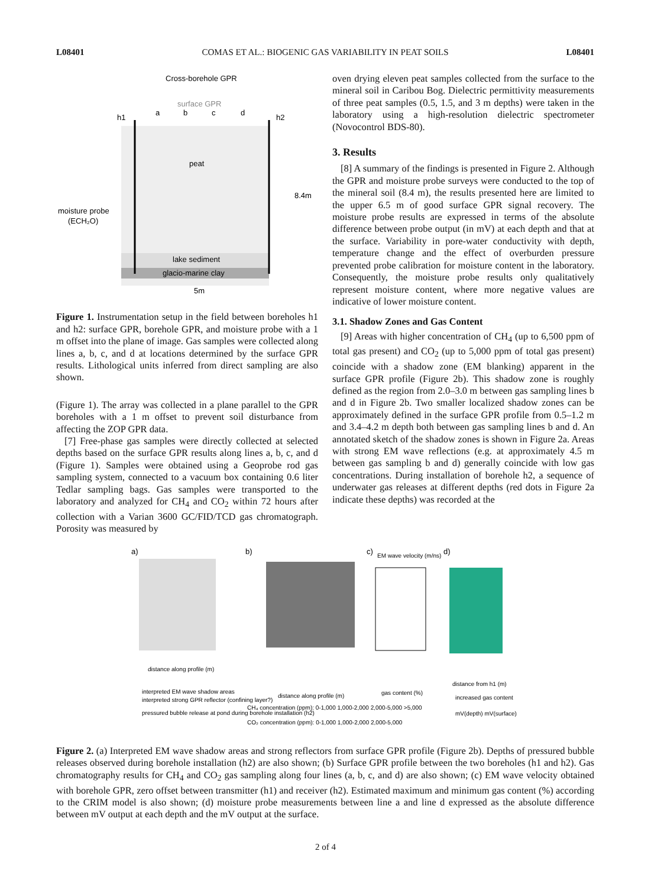L08401 COMAS ET AL.: BIOGENIC GAS VARIABILITY IN PEAT SOILS L08401
Cross-borehole GPR
surface GPR
h1
h2
a
b
c
d
peat
8.4m
moisture probe
(ECH₂O)
lake sediment
glacio-marine clay
5m
Figure 1. Instrumentation setup in the field between boreholes h1 and h2: surface GPR, borehole GPR, and moisture probe with a 1 m offset into the plane of image. Gas samples were collected along lines a, b, c, and d at locations determined by the surface GPR results. Lithological units inferred from direct sampling are also shown.
(Figure 1). The array was collected in a plane parallel to the GPR boreholes with a 1 m offset to prevent soil disturbance from affecting the ZOP GPR data.
[7] Free-phase gas samples were directly collected at selected depths based on the surface GPR results along lines a, b, c, and d (Figure 1). Samples were obtained using a Geoprobe rod gas sampling system, connected to a vacuum box containing 0.6 liter Tedlar sampling bags. Gas samples were transported to the laboratory and analyzed for CH<sub>4</sub> and CO<sub>2</sub> within 72 hours after collection with a Varian 3600 GC/FID/TCD gas chromatograph. Porosity was measured by
oven drying eleven peat samples collected from the surface to the mineral soil in Caribou Bog. Dielectric permittivity measurements of three peat samples (0.5, 1.5, and 3 m depths) were taken in the laboratory using a high-resolution dielectric spectrometer (Novocontrol BDS-80).
3. Results
[8] A summary of the findings is presented in Figure 2. Although the GPR and moisture probe surveys were conducted to the top of the mineral soil (8.4 m), the results presented here are limited to the upper 6.5 m of good surface GPR signal recovery. The moisture probe results are expressed in terms of the absolute difference between probe output (in mV) at each depth and that at the surface. Variability in pore-water conductivity with depth, temperature change and the effect of overburden pressure prevented probe calibration for moisture content in the laboratory. Consequently, the moisture probe results only qualitatively represent moisture content, where more negative values are indicative of lower moisture content.
3.1. Shadow Zones and Gas Content
[9] Areas with higher concentration of CH<sub>4</sub> (up to 6,500 ppm of total gas present) and CO<sub>2</sub> (up to 5,000 ppm of total gas present) coincide with a shadow zone (EM blanking) apparent in the surface GPR profile (Figure 2b). This shadow zone is roughly defined as the region from 2.0–3.0 m between gas sampling lines b and d in Figure 2b. Two smaller localized shadow zones can be approximately defined in the surface GPR profile from 0.5–1.2 m and 3.4–4.2 m depth both between gas sampling lines b and d. An annotated sketch of the shadow zones is shown in Figure 2a. Areas with strong EM wave reflections (e.g. at approximately 4.5 m between gas sampling b and d) generally coincide with low gas concentrations. During installation of borehole h2, a sequence of underwater gas releases at different depths (red dots in Figure 2a indicate these depths) was recorded at the
a)
b)
c)
EM wave velocity (m/ns)
d)
distance along profile (m)
distance along profile (m)
gas content (%)
distance from h1 (m)
interpreted EM wave shadow areas
interpreted strong GPR reflector (confining layer?)
pressured bubble release at pond during borehole installation (h2)
CH₄ concentration (ppm): 0-1,000 1,000-2,000 2,000-5,000 >5,000
CO₂ concentration (ppm): 0-1,000 1,000-2,000 2,000-5,000
increased gas content
mV(depth) mV(surface)
Figure 2. (a) Interpreted EM wave shadow areas and strong reflectors from surface GPR profile (Figure 2b). Depths of pressured bubble releases observed during borehole installation (h2) are also shown; (b) Surface GPR profile between the two boreholes (h1 and h2). Gas chromatography results for CH<sub>4</sub> and CO<sub>2</sub> gas sampling along four lines (a, b, c, and d) are also shown; (c) EM wave velocity obtained with borehole GPR, zero offset between transmitter (h1) and receiver (h2). Estimated maximum and minimum gas content (%) according to the CRIM model is also shown; (d) moisture probe measurements between line a and line d expressed as the absolute difference between mV output at each depth and the mV output at the surface.
2 of 4